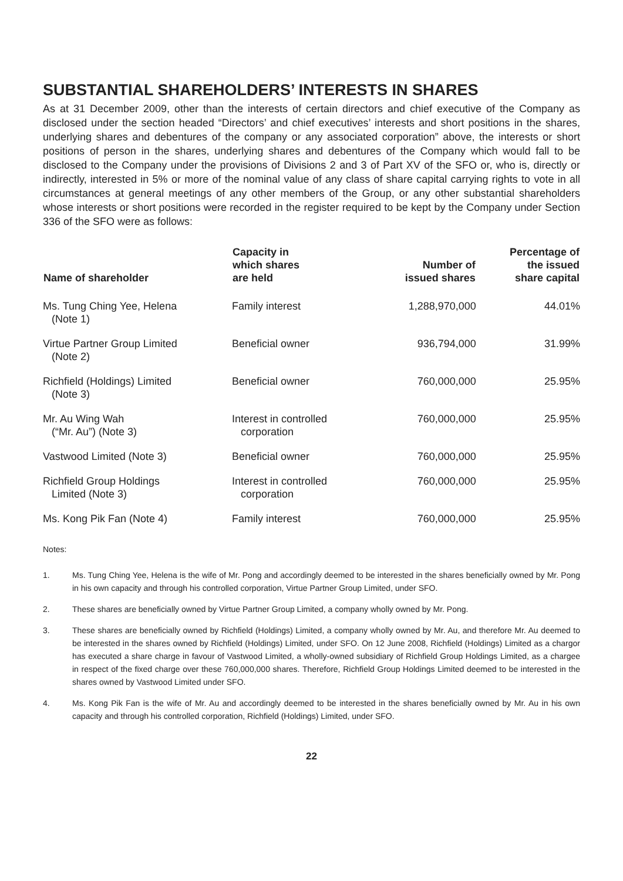SUBSTANTIAL SHAREHOLDERS’ INTERESTS IN SHARES
As at 31 December 2009, other than the interests of certain directors and chief executive of the Company as disclosed under the section headed “Directors’ and chief executives’ interests and short positions in the shares, underlying shares and debentures of the company or any associated corporation” above, the interests or short positions of person in the shares, underlying shares and debentures of the Company which would fall to be disclosed to the Company under the provisions of Divisions 2 and 3 of Part XV of the SFO or, who is, directly or indirectly, interested in 5% or more of the nominal value of any class of share capital carrying rights to vote in all circumstances at general meetings of any other members of the Group, or any other substantial shareholders whose interests or short positions were recorded in the register required to be kept by the Company under Section 336 of the SFO were as follows:
| Name of shareholder | Capacity in which shares are held | Number of issued shares | Percentage of the issued share capital |
| --- | --- | --- | --- |
| Ms. Tung Ching Yee, Helena (Note 1) | Family interest | 1,288,970,000 | 44.01% |
| Virtue Partner Group Limited (Note 2) | Beneficial owner | 936,794,000 | 31.99% |
| Richfield (Holdings) Limited (Note 3) | Beneficial owner | 760,000,000 | 25.95% |
| Mr. Au Wing Wah (“Mr. Au”) (Note 3) | Interest in controlled corporation | 760,000,000 | 25.95% |
| Vastwood Limited (Note 3) | Beneficial owner | 760,000,000 | 25.95% |
| Richfield Group Holdings Limited (Note 3) | Interest in controlled corporation | 760,000,000 | 25.95% |
| Ms. Kong Pik Fan (Note 4) | Family interest | 760,000,000 | 25.95% |
Notes:
1. Ms. Tung Ching Yee, Helena is the wife of Mr. Pong and accordingly deemed to be interested in the shares beneficially owned by Mr. Pong in his own capacity and through his controlled corporation, Virtue Partner Group Limited, under SFO.
2. These shares are beneficially owned by Virtue Partner Group Limited, a company wholly owned by Mr. Pong.
3. These shares are beneficially owned by Richfield (Holdings) Limited, a company wholly owned by Mr. Au, and therefore Mr. Au deemed to be interested in the shares owned by Richfield (Holdings) Limited, under SFO. On 12 June 2008, Richfield (Holdings) Limited as a chargor has executed a share charge in favour of Vastwood Limited, a wholly-owned subsidiary of Richfield Group Holdings Limited, as a chargee in respect of the fixed charge over these 760,000,000 shares. Therefore, Richfield Group Holdings Limited deemed to be interested in the shares owned by Vastwood Limited under SFO.
4. Ms. Kong Pik Fan is the wife of Mr. Au and accordingly deemed to be interested in the shares beneficially owned by Mr. Au in his own capacity and through his controlled corporation, Richfield (Holdings) Limited, under SFO.
22